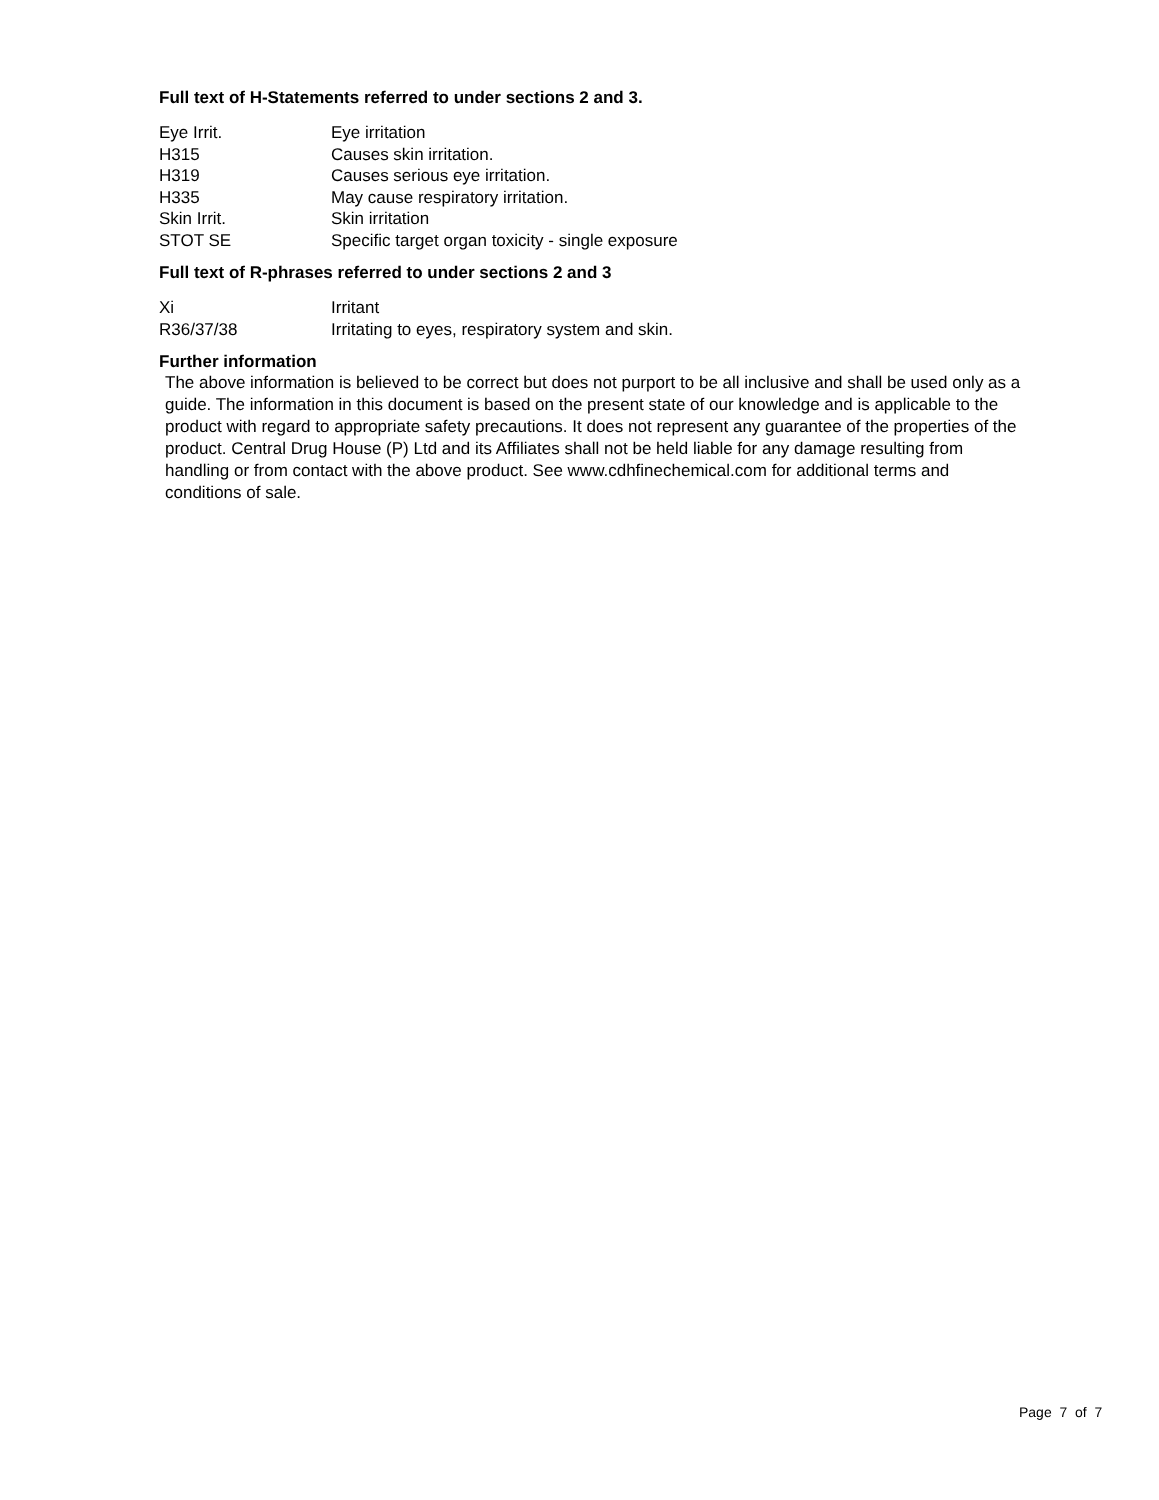Full text of H-Statements referred to under sections 2 and 3.
| Eye Irrit. | Eye irritation |
| H315 | Causes skin irritation. |
| H319 | Causes serious eye irritation. |
| H335 | May cause respiratory irritation. |
| Skin Irrit. | Skin irritation |
| STOT SE | Specific target organ toxicity - single exposure |
Full text of R-phrases referred to under sections 2 and 3
| Xi | Irritant |
| R36/37/38 | Irritating to eyes, respiratory system and skin. |
Further information
The above information is believed to be correct but does not purport to be all inclusive and shall be used only as a guide. The information in this document is based on the present state of our knowledge and is applicable to the product with regard to appropriate safety precautions. It does not represent any guarantee of the properties of the product. Central Drug House (P) Ltd and its Affiliates shall not be held liable for any damage resulting from handling or from contact with the above product. See www.cdhfinechemical.com for additional terms and conditions of sale.
Page 7 of 7